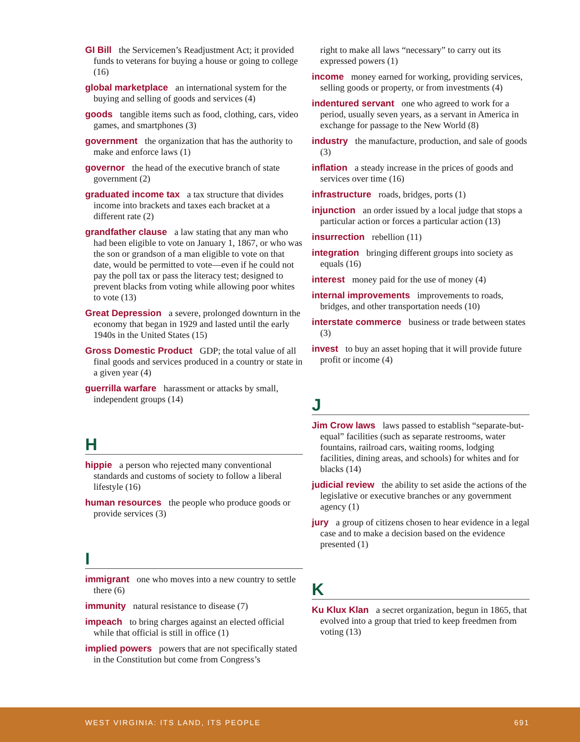GI Bill the Servicemen’s Readjustment Act; it provided funds to veterans for buying a house or going to college (16)
global marketplace an international system for the buying and selling of goods and services (4)
goods tangible items such as food, clothing, cars, video games, and smartphones (3)
government the organization that has the authority to make and enforce laws (1)
governor the head of the executive branch of state government (2)
graduated income tax a tax structure that divides income into brackets and taxes each bracket at a different rate (2)
grandfather clause a law stating that any man who had been eligible to vote on January 1, 1867, or who was the son or grandson of a man eligible to vote on that date, would be permitted to vote—even if he could not pay the poll tax or pass the literacy test; designed to prevent blacks from voting while allowing poor whites to vote (13)
Great Depression a severe, prolonged downturn in the economy that began in 1929 and lasted until the early 1940s in the United States (15)
Gross Domestic Product GDP; the total value of all final goods and services produced in a country or state in a given year (4)
guerrilla warfare harassment or attacks by small, independent groups (14)
H
hippie a person who rejected many conventional standards and customs of society to follow a liberal lifestyle (16)
human resources the people who produce goods or provide services (3)
I
immigrant one who moves into a new country to settle there (6)
immunity natural resistance to disease (7)
impeach to bring charges against an elected official while that official is still in office (1)
implied powers powers that are not specifically stated in the Constitution but come from Congress’s
right to make all laws “necessary” to carry out its expressed powers (1)
income money earned for working, providing services, selling goods or property, or from investments (4)
indentured servant one who agreed to work for a period, usually seven years, as a servant in America in exchange for passage to the New World (8)
industry the manufacture, production, and sale of goods (3)
inflation a steady increase in the prices of goods and services over time (16)
infrastructure roads, bridges, ports (1)
injunction an order issued by a local judge that stops a particular action or forces a particular action (13)
insurrection rebellion (11)
integration bringing different groups into society as equals (16)
interest money paid for the use of money (4)
internal improvements improvements to roads, bridges, and other transportation needs (10)
interstate commerce business or trade between states (3)
invest to buy an asset hoping that it will provide future profit or income (4)
J
Jim Crow laws laws passed to establish “separate-but-equal” facilities (such as separate restrooms, water fountains, railroad cars, waiting rooms, lodging facilities, dining areas, and schools) for whites and for blacks (14)
judicial review the ability to set aside the actions of the legislative or executive branches or any government agency (1)
jury a group of citizens chosen to hear evidence in a legal case and to make a decision based on the evidence presented (1)
K
Ku Klux Klan a secret organization, begun in 1865, that evolved into a group that tried to keep freedmen from voting (13)
WEST VIRGINIA: ITS LAND, ITS PEOPLE 691